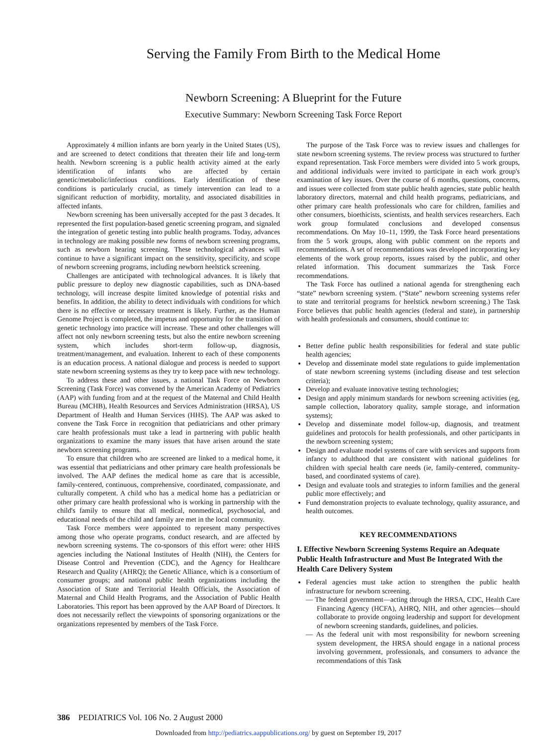Serving the Family From Birth to the Medical Home
Newborn Screening: A Blueprint for the Future
Executive Summary: Newborn Screening Task Force Report
Approximately 4 million infants are born yearly in the United States (US), and are screened to detect conditions that threaten their life and long-term health. Newborn screening is a public health activity aimed at the early identification of infants who are affected by certain genetic/metabolic/infectious conditions. Early identification of these conditions is particularly crucial, as timely intervention can lead to a significant reduction of morbidity, mortality, and associated disabilities in affected infants.
Newborn screening has been universally accepted for the past 3 decades. It represented the first population-based genetic screening program, and signaled the integration of genetic testing into public health programs. Today, advances in technology are making possible new forms of newborn screening programs, such as newborn hearing screening. These technological advances will continue to have a significant impact on the sensitivity, specificity, and scope of newborn screening programs, including newborn heelstick screening.
Challenges are anticipated with technological advances. It is likely that public pressure to deploy new diagnostic capabilities, such as DNA-based technology, will increase despite limited knowledge of potential risks and benefits. In addition, the ability to detect individuals with conditions for which there is no effective or necessary treatment is likely. Further, as the Human Genome Project is completed, the impetus and opportunity for the transition of genetic technology into practice will increase. These and other challenges will affect not only newborn screening tests, but also the entire newborn screening system, which includes short-term follow-up, diagnosis, treatment/management, and evaluation. Inherent to each of these components is an education process. A national dialogue and process is needed to support state newborn screening systems as they try to keep pace with new technology.
To address these and other issues, a national Task Force on Newborn Screening (Task Force) was convened by the American Academy of Pediatrics (AAP) with funding from and at the request of the Maternal and Child Health Bureau (MCHB), Health Resources and Services Administration (HRSA), US Department of Health and Human Services (HHS). The AAP was asked to convene the Task Force in recognition that pediatricians and other primary care health professionals must take a lead in partnering with public health organizations to examine the many issues that have arisen around the state newborn screening programs.
To ensure that children who are screened are linked to a medical home, it was essential that pediatricians and other primary care health professionals be involved. The AAP defines the medical home as care that is accessible, family-centered, continuous, comprehensive, coordinated, compassionate, and culturally competent. A child who has a medical home has a pediatrician or other primary care health professional who is working in partnership with the child's family to ensure that all medical, nonmedical, psychosocial, and educational needs of the child and family are met in the local community.
Task Force members were appointed to represent many perspectives among those who operate programs, conduct research, and are affected by newborn screening systems. The co-sponsors of this effort were: other HHS agencies including the National Institutes of Health (NIH), the Centers for Disease Control and Prevention (CDC), and the Agency for Healthcare Research and Quality (AHRQ); the Genetic Alliance, which is a consortium of consumer groups; and national public health organizations including the Association of State and Territorial Health Officials, the Association of Maternal and Child Health Programs, and the Association of Public Health Laboratories. This report has been approved by the AAP Board of Directors. It does not necessarily reflect the viewpoints of sponsoring organizations or the organizations represented by members of the Task Force.
The purpose of the Task Force was to review issues and challenges for state newborn screening systems. The review process was structured to further expand representation. Task Force members were divided into 5 work groups, and additional individuals were invited to participate in each work group's examination of key issues. Over the course of 6 months, questions, concerns, and issues were collected from state public health agencies, state public health laboratory directors, maternal and child health programs, pediatricians, and other primary care health professionals who care for children, families and other consumers, bioethicists, scientists, and health services researchers. Each work group formulated conclusions and developed consensus recommendations. On May 10–11, 1999, the Task Force heard presentations from the 5 work groups, along with public comment on the reports and recommendations. A set of recommendations was developed incorporating key elements of the work group reports, issues raised by the public, and other related information. This document summarizes the Task Force recommendations.
The Task Force has outlined a national agenda for strengthening each “state” newborn screening system. (“State” newborn screening systems refer to state and territorial programs for heelstick newborn screening.) The Task Force believes that public health agencies (federal and state), in partnership with health professionals and consumers, should continue to:
Better define public health responsibilities for federal and state public health agencies;
Develop and disseminate model state regulations to guide implementation of state newborn screening systems (including disease and test selection criteria);
Develop and evaluate innovative testing technologies;
Design and apply minimum standards for newborn screening activities (eg, sample collection, laboratory quality, sample storage, and information systems);
Develop and disseminate model follow-up, diagnosis, and treatment guidelines and protocols for health professionals, and other participants in the newborn screening system;
Design and evaluate model systems of care with services and supports from infancy to adulthood that are consistent with national guidelines for children with special health care needs (ie, family-centered, community-based, and coordinated systems of care).
Design and evaluate tools and strategies to inform families and the general public more effectively; and
Fund demonstration projects to evaluate technology, quality assurance, and health outcomes.
KEY RECOMMENDATIONS
I. Effective Newborn Screening Systems Require an Adequate Public Health Infrastructure and Must Be Integrated With the Health Care Delivery System
Federal agencies must take action to strengthen the public health infrastructure for newborn screening.
— The federal government—acting through the HRSA, CDC, Health Care Financing Agency (HCFA), AHRQ, NIH, and other agencies—should collaborate to provide ongoing leadership and support for development of newborn screening standards, guidelines, and policies.
— As the federal unit with most responsibility for newborn screening system development, the HRSA should engage in a national process involving government, professionals, and consumers to advance the recommendations of this Task
386 PEDIATRICS Vol. 106 No. 2 August 2000
Downloaded from http://pediatrics.aappublications.org/ by guest on September 19, 2017